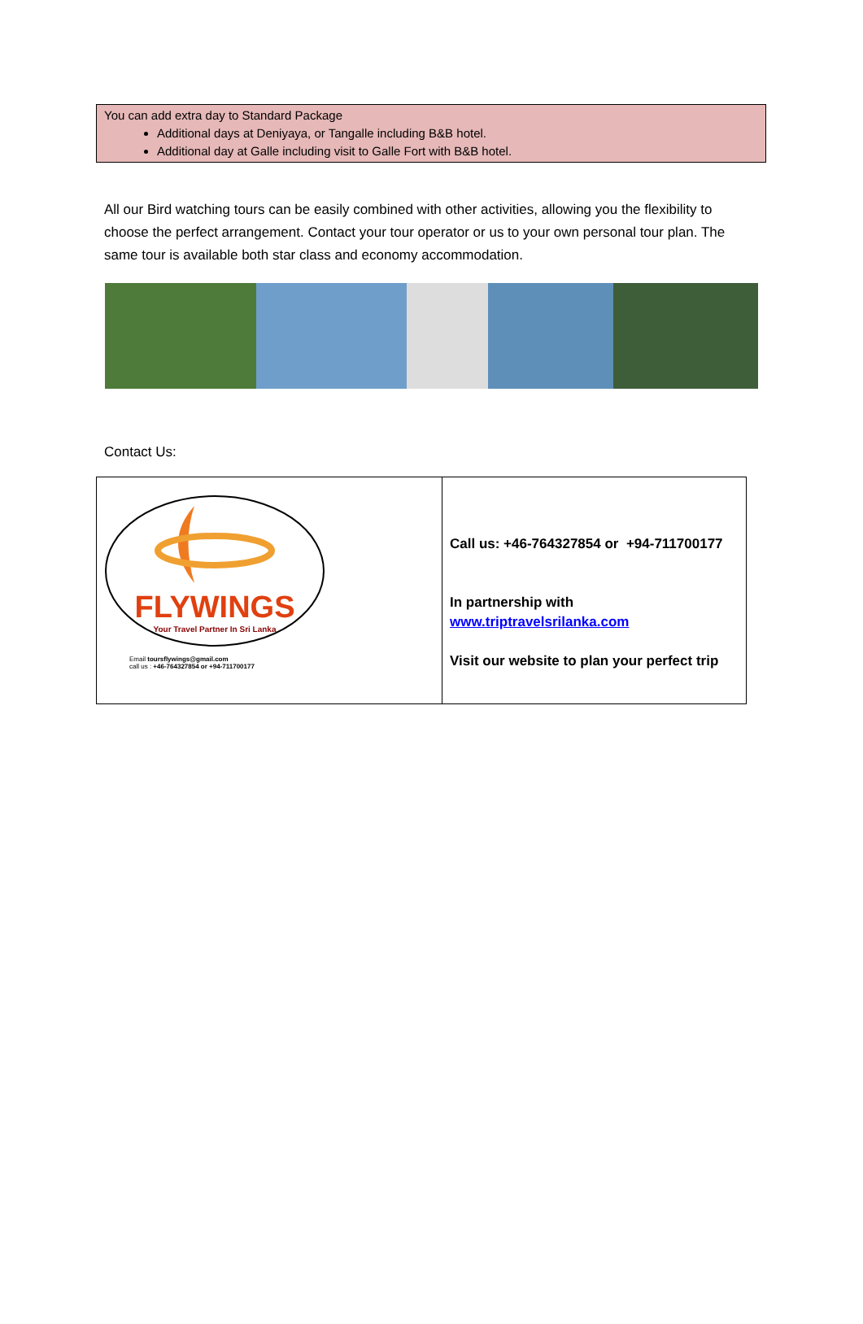You can add extra day to Standard Package
Additional days at Deniyaya, or Tangalle including B&B hotel.
Additional day at Galle including visit to Galle Fort with B&B hotel.
All our Bird watching tours can be easily combined with other activities, allowing you the flexibility to choose the perfect arrangement. Contact your tour operator or us to your own personal tour plan. The same tour is available both star class and economy accommodation.
Contact Us:
| FLYWINGS Your Travel Partner In Sri Lanka Email toursflywings@gmail.com call us : +46-764327854 or +94-711700177 | Call us: +46-764327854 or +94-711700177 In partnership with www.triptravelsrilanka.com Visit our website to plan your perfect trip |